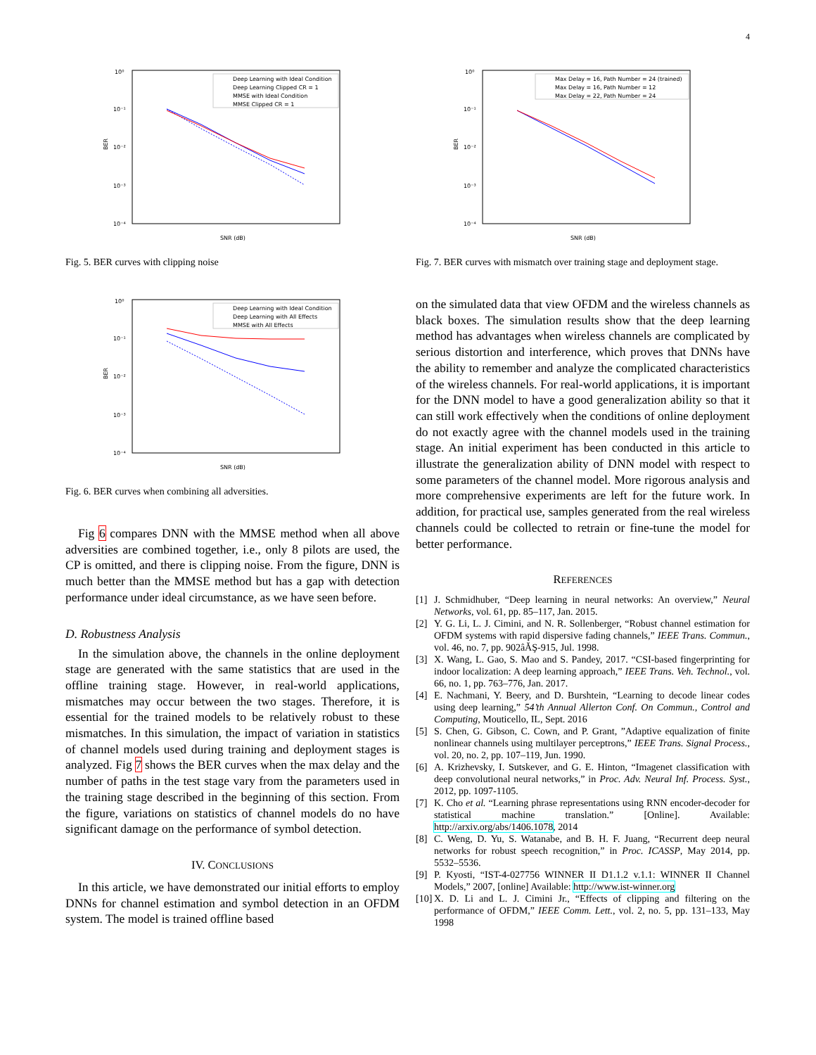4
10⁰
10⁻¹
10⁻²
10⁻³
10⁻⁴
BER
SNR (dB)
Deep Learning with Ideal Condition
Deep Learning Clipped CR = 1
MMSE with Ideal Condition
MMSE Clipped CR = 1
Fig. 5. BER curves with clipping noise
10⁰
10⁻¹
10⁻²
10⁻³
10⁻⁴
BER
SNR (dB)
Deep Learning with Ideal Condition
Deep Learning with All Effects
MMSE with All Effects
Fig. 6. BER curves when combining all adversities.
Fig 6 compares DNN with the MMSE method when all above adversities are combined together, i.e., only 8 pilots are used, the CP is omitted, and there is clipping noise. From the figure, DNN is much better than the MMSE method but has a gap with detection performance under ideal circumstance, as we have seen before.
D. Robustness Analysis
In the simulation above, the channels in the online deployment stage are generated with the same statistics that are used in the offline training stage. However, in real-world applications, mismatches may occur between the two stages. Therefore, it is essential for the trained models to be relatively robust to these mismatches. In this simulation, the impact of variation in statistics of channel models used during training and deployment stages is analyzed. Fig 7 shows the BER curves when the max delay and the number of paths in the test stage vary from the parameters used in the training stage described in the beginning of this section. From the figure, variations on statistics of channel models do no have significant damage on the performance of symbol detection.
IV. CONCLUSIONS
In this article, we have demonstrated our initial efforts to employ DNNs for channel estimation and symbol detection in an OFDM system. The model is trained offline based
10⁰
10⁻¹
10⁻²
10⁻³
10⁻⁴
BER
SNR (dB)
Max Delay = 16, Path Number = 24 (trained)
Max Delay = 16, Path Number = 12
Max Delay = 22, Path Number = 24
Fig. 7. BER curves with mismatch over training stage and deployment stage.
on the simulated data that view OFDM and the wireless channels as black boxes. The simulation results show that the deep learning method has advantages when wireless channels are complicated by serious distortion and interference, which proves that DNNs have the ability to remember and analyze the complicated characteristics of the wireless channels. For real-world applications, it is important for the DNN model to have a good generalization ability so that it can still work effectively when the conditions of online deployment do not exactly agree with the channel models used in the training stage. An initial experiment has been conducted in this article to illustrate the generalization ability of DNN model with respect to some parameters of the channel model. More rigorous analysis and more comprehensive experiments are left for the future work. In addition, for practical use, samples generated from the real wireless channels could be collected to retrain or fine-tune the model for better performance.
REFERENCES
[1] J. Schmidhuber, “Deep learning in neural networks: An overview,” Neural Networks, vol. 61, pp. 85–117, Jan. 2015.
[2] Y. G. Li, L. J. Cimini, and N. R. Sollenberger, “Robust channel estimation for OFDM systems with rapid dispersive fading channels,” IEEE Trans. Commun., vol. 46, no. 7, pp. 902âĂŞ-915, Jul. 1998.
[3] X. Wang, L. Gao, S. Mao and S. Pandey, 2017. “CSI-based fingerprinting for indoor localization: A deep learning approach,” IEEE Trans. Veh. Technol., vol. 66, no. 1, pp. 763–776, Jan. 2017.
[4] E. Nachmani, Y. Beery, and D. Burshtein, “Learning to decode linear codes using deep learning,” 54’th Annual Allerton Conf. On Commun., Control and Computing, Mouticello, IL, Sept. 2016
[5] S. Chen, G. Gibson, C. Cown, and P. Grant, ”Adaptive equalization of finite nonlinear channels using multilayer perceptrons,” IEEE Trans. Signal Process., vol. 20, no. 2, pp. 107–119, Jun. 1990.
[6] A. Krizhevsky, I. Sutskever, and G. E. Hinton, “Imagenet classification with deep convolutional neural networks,” in Proc. Adv. Neural Inf. Process. Syst., 2012, pp. 1097-1105.
[7] K. Cho et al. “Learning phrase representations using RNN encoder-decoder for statistical machine translation.” [Online]. Available: http://arxiv.org/abs/1406.1078, 2014
[8] C. Weng, D. Yu, S. Watanabe, and B. H. F. Juang, “Recurrent deep neural networks for robust speech recognition,” in Proc. ICASSP, May 2014, pp. 5532–5536.
[9] P. Kyosti, “IST-4-027756 WINNER II D1.1.2 v.1.1: WINNER II Channel Models,” 2007, [online] Available: http://www.ist-winner.org
[10]
X. D. Li and L. J. Cimini Jr., “Effects of clipping and filtering on the performance of OFDM,” IEEE Comm. Lett., vol. 2, no. 5, pp. 131–133, May 1998